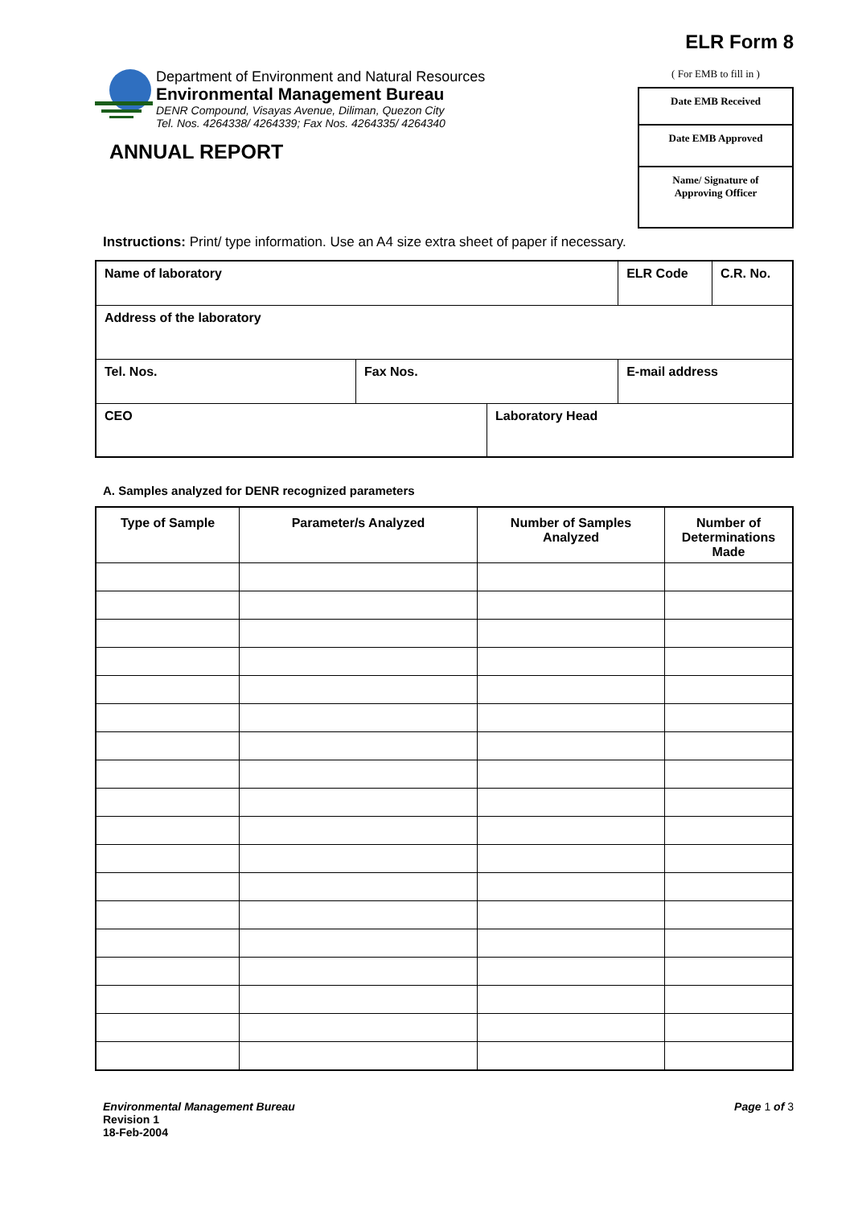ELR Form 8
Department of Environment and Natural Resources
Environmental Management Bureau
DENR Compound, Visayas Avenue, Diliman, Quezon City
Tel. Nos. 4264338/ 4264339; Fax Nos. 4264335/ 4264340
( For EMB to fill in )
Date EMB Received
Date EMB Approved
Name/ Signature of
Approving Officer
ANNUAL REPORT
Instructions: Print/ type information. Use an A4 size extra sheet of paper if necessary.
| Name of laboratory | | | ELR Code | C.R. No. |
| Address of the laboratory | | | | |
| Tel. Nos. | Fax Nos. | | E-mail address | |
| CEO | | Laboratory Head | | |
A. Samples analyzed for DENR recognized parameters
| Type of Sample | Parameter/s Analyzed | Number of Samples Analyzed | Number of Determinations Made |
| --- | --- | --- | --- |
Environmental Management Bureau
Revision 1
18-Feb-2004
Page 1 of 3